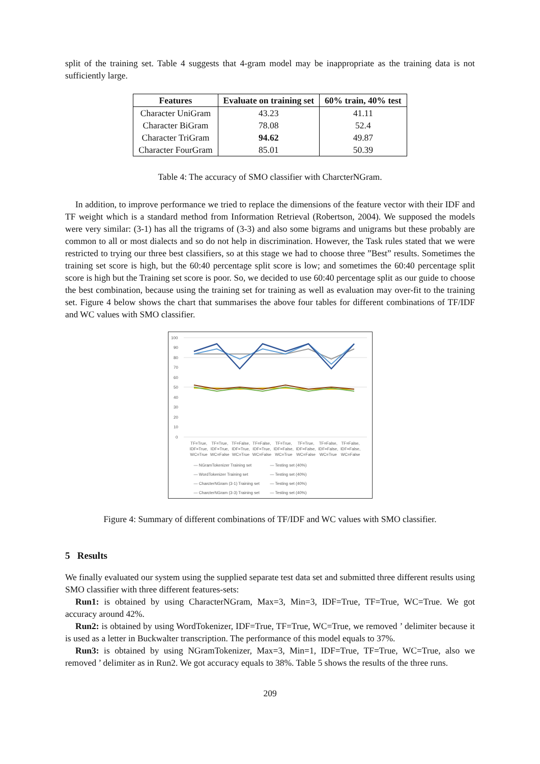split of the training set. Table 4 suggests that 4-gram model may be inappropriate as the training data is not sufficiently large.
| Features | Evaluate on training set | 60% train, 40% test |
| --- | --- | --- |
| Character UniGram | 43.23 | 41.11 |
| Character BiGram | 78.08 | 52.4 |
| Character TriGram | 94.62 | 49.87 |
| Character FourGram | 85.01 | 50.39 |
Table 4: The accuracy of SMO classifier with CharcterNGram.
In addition, to improve performance we tried to replace the dimensions of the feature vector with their IDF and TF weight which is a standard method from Information Retrieval (Robertson, 2004). We supposed the models were very similar: (3-1) has all the trigrams of (3-3) and also some bigrams and unigrams but these probably are common to all or most dialects and so do not help in discrimination. However, the Task rules stated that we were restricted to trying our three best classifiers, so at this stage we had to choose three ”Best” results. Sometimes the training set score is high, but the 60:40 percentage split score is low; and sometimes the 60:40 percentage split score is high but the Training set score is poor. So, we decided to use 60:40 percentage split as our guide to choose the best combination, because using the training set for training as well as evaluation may over-fit to the training set. Figure 4 below shows the chart that summarises the above four tables for different combinations of TF/IDF and WC values with SMO classifier.
100
90
80
70
60
50
40
30
20
10
0
TF=True,
IDF=True,
WC=True TF=True,
IDF=True,
WC=False TF=False,
IDF=True,
WC=True TF=False,
IDF=True,
WC=False TF=True,
IDF=False,
WC=True TF=True,
IDF=False,
WC=False TF=False,
IDF=False,
WC=True TF=False,
IDF=False,
WC=False
— NGramTokenizer Training set — Testing set (40%) — WordTokenizer Training set — Testing set (40%) — CharcterNGram (3-1) Training set — Testing set (40%) — CharcterNGram (3-3) Training set — Testing set (40%)
Figure 4: Summary of different combinations of TF/IDF and WC values with SMO classifier.
5 Results
We finally evaluated our system using the supplied separate test data set and submitted three different results using SMO classifier with three different features-sets:
Run1: is obtained by using CharacterNGram, Max=3, Min=3, IDF=True, TF=True, WC=True. We got accuracy around 42%.
Run2: is obtained by using WordTokenizer, IDF=True, TF=True, WC=True, we removed ’ delimiter because it is used as a letter in Buckwalter transcription. The performance of this model equals to 37%.
Run3: is obtained by using NGramTokenizer, Max=3, Min=1, IDF=True, TF=True, WC=True, also we removed ’ delimiter as in Run2. We got accuracy equals to 38%. Table 5 shows the results of the three runs.
209